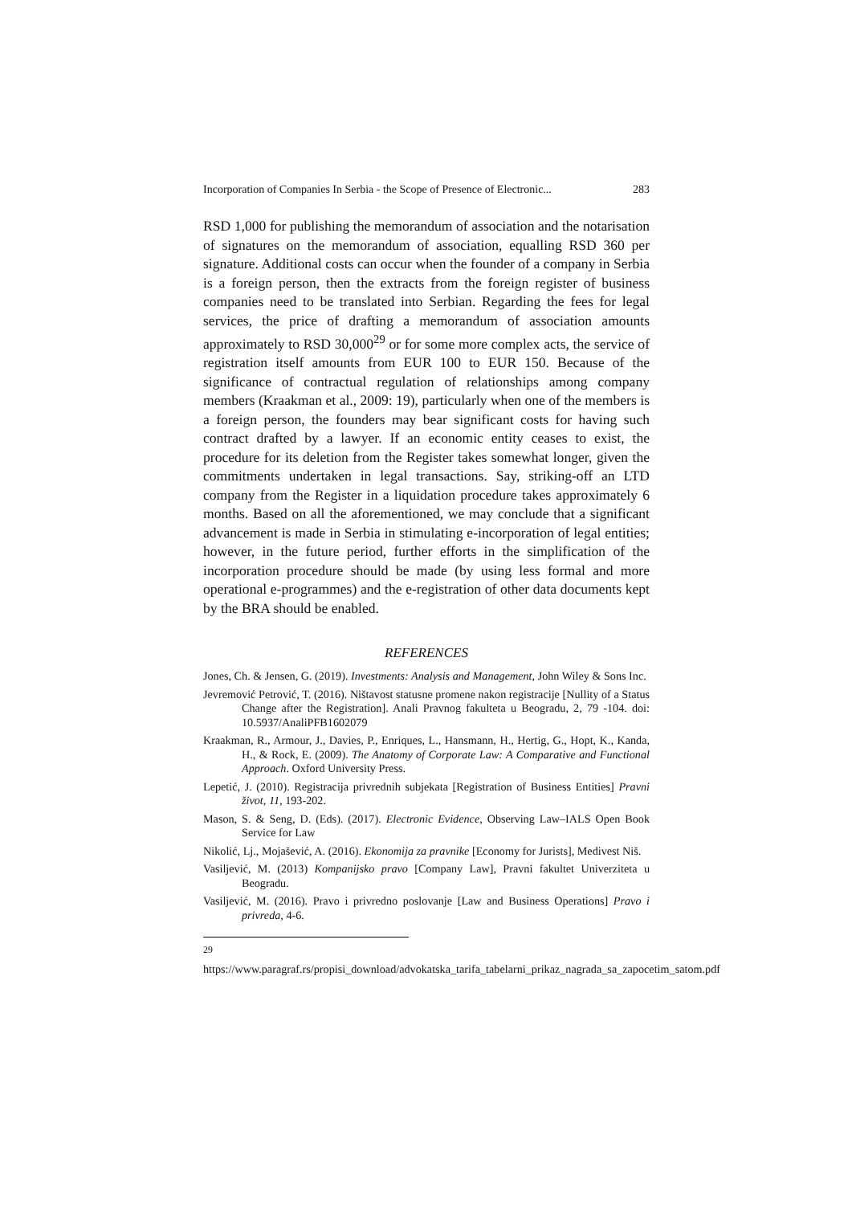Incorporation of Companies In Serbia - the Scope of Presence of Electronic... 283
RSD 1,000 for publishing the memorandum of association and the notarisation of signatures on the memorandum of association, equalling RSD 360 per signature. Additional costs can occur when the founder of a company in Serbia is a foreign person, then the extracts from the foreign register of business companies need to be translated into Serbian. Regarding the fees for legal services, the price of drafting a memorandum of association amounts approximately to RSD 30,000<sup>29</sup> or for some more complex acts, the service of registration itself amounts from EUR 100 to EUR 150. Because of the significance of contractual regulation of relationships among company members (Kraakman et al., 2009: 19), particularly when one of the members is a foreign person, the founders may bear significant costs for having such contract drafted by a lawyer. If an economic entity ceases to exist, the procedure for its deletion from the Register takes somewhat longer, given the commitments undertaken in legal transactions. Say, striking-off an LTD company from the Register in a liquidation procedure takes approximately 6 months. Based on all the aforementioned, we may conclude that a significant advancement is made in Serbia in stimulating e-incorporation of legal entities; however, in the future period, further efforts in the simplification of the incorporation procedure should be made (by using less formal and more operational e-programmes) and the e-registration of other data documents kept by the BRA should be enabled.
REFERENCES
Jones, Ch. & Jensen, G. (2019). Investments: Analysis and Management, John Wiley & Sons Inc.
Jevremović Petrović, T. (2016). Ništavost statusne promene nakon registracije [Nullity of a Status Change after the Registration]. Anali Pravnog fakulteta u Beogradu, 2, 79 -104. doi: 10.5937/AnaliPFB1602079
Kraakman, R., Armour, J., Davies, P., Enriques, L., Hansmann, H., Hertig, G., Hopt, K., Kanda, H., & Rock, E. (2009). The Anatomy of Corporate Law: A Comparative and Functional Approach. Oxford University Press.
Lepetić, J. (2010). Registracija privrednih subjekata [Registration of Business Entities] Pravni život, 11, 193-202.
Mason, S. & Seng, D. (Eds). (2017). Electronic Evidence, Observing Law–IALS Open Book Service for Law
Nikolić, Lj., Mojašević, A. (2016). Ekonomija za pravnike [Economy for Jurists], Medivest Niš.
Vasiljević, M. (2013) Kompanijsko pravo [Company Law], Pravni fakultet Univerziteta u Beogradu.
Vasiljević, M. (2016). Pravo i privredno poslovanje [Law and Business Operations] Pravo i privreda, 4-6.
<sup>29</sup> https://www.paragraf.rs/propisi_download/advokatska_tarifa_tabelarni_prikaz_nagrada_sa_zapocetim_satom.pdf